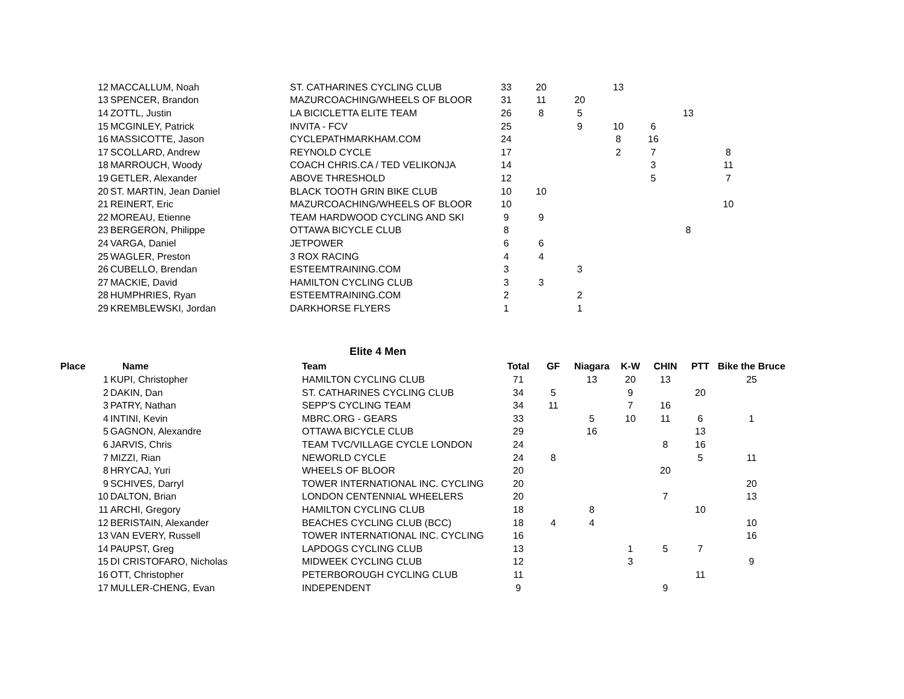| 12 | MACCALLUM, Noah | ST. CATHARINES CYCLING CLUB | 33 | 20 | | 13 | | | |
| 13 | SPENCER, Brandon | MAZURCOACHING/WHEELS OF BLOOR | 31 | 11 | 20 | | | | |
| 14 | ZOTTL, Justin | LA BICICLETTA ELITE TEAM | 26 | 8 | 5 | | | 13 | |
| 15 | MCGINLEY, Patrick | INVITA - FCV | 25 | | 9 | 10 | 6 | | |
| 16 | MASSICOTTE, Jason | CYCLEPATHMARKHAM.COM | 24 | | | 8 | 16 | | |
| 17 | SCOLLARD, Andrew | REYNOLD CYCLE | 17 | | | 2 | 7 | | 8 |
| 18 | MARROUCH, Woody | COACH CHRIS.CA / TED VELIKONJA | 14 | | | | 3 | | 11 |
| 19 | GETLER, Alexander | ABOVE THRESHOLD | 12 | | | | 5 | | 7 |
| 20 | ST. MARTIN, Jean Daniel | BLACK TOOTH GRIN BIKE CLUB | 10 | 10 | | | | | |
| 21 | REINERT, Eric | MAZURCOACHING/WHEELS OF BLOOR | 10 | | | | | | 10 |
| 22 | MOREAU, Etienne | TEAM HARDWOOD CYCLING AND SKI | 9 | 9 | | | | | |
| 23 | BERGERON, Philippe | OTTAWA BICYCLE CLUB | 8 | | | | | 8 | |
| 24 | VARGA, Daniel | JETPOWER | 6 | 6 | | | | | |
| 25 | WAGLER, Preston | 3 ROX RACING | 4 | 4 | | | | | |
| 26 | CUBELLO, Brendan | ESTEEMTRAINING.COM | 3 | | 3 | | | | |
| 27 | MACKIE, David | HAMILTON CYCLING CLUB | 3 | 3 | | | | | |
| 28 | HUMPHRIES, Ryan | ESTEEMTRAINING.COM | 2 | | 2 | | | | |
| 29 | KREMBLEWSKI, Jordan | DARKHORSE FLYERS | 1 | | 1 | | | | |
Elite 4 Men
| Place | Name | Team | Total | GF | Niagara | K-W | CHIN | PTT | Bike the Bruce |
| --- | --- | --- | --- | --- | --- | --- | --- | --- | --- |
| 1 | KUPI, Christopher | HAMILTON CYCLING CLUB | 71 | | 13 | 20 | 13 | | 25 |
| 2 | DAKIN, Dan | ST. CATHARINES CYCLING CLUB | 34 | 5 | | 9 | | 20 | |
| 3 | PATRY, Nathan | SEPP'S CYCLING TEAM | 34 | 11 | | 7 | 16 | | |
| 4 | INTINI, Kevin | MBRC.ORG - GEARS | 33 | | 5 | 10 | 11 | 6 | 1 |
| 5 | GAGNON, Alexandre | OTTAWA BICYCLE CLUB | 29 | | 16 | | | 13 | |
| 6 | JARVIS, Chris | TEAM TVC/VILLAGE CYCLE LONDON | 24 | | | | 8 | 16 | |
| 7 | MIZZI, Rian | NEWORLD CYCLE | 24 | 8 | | | | 5 | 11 |
| 8 | HRYCAJ, Yuri | WHEELS OF BLOOR | 20 | | | | 20 | | |
| 9 | SCHIVES, Darryl | TOWER INTERNATIONAL INC. CYCLING | 20 | | | | | | 20 |
| 10 | DALTON, Brian | LONDON CENTENNIAL WHEELERS | 20 | | | | 7 | | 13 |
| 11 | ARCHI, Gregory | HAMILTON CYCLING CLUB | 18 | | 8 | | | 10 | |
| 12 | BERISTAIN, Alexander | BEACHES CYCLING CLUB (BCC) | 18 | 4 | 4 | | | | 10 |
| 13 | VAN EVERY, Russell | TOWER INTERNATIONAL INC. CYCLING | 16 | | | | | | 16 |
| 14 | PAUPST, Greg | LAPDOGS CYCLING CLUB | 13 | | | 1 | 5 | 7 | |
| 15 | DI CRISTOFARO, Nicholas | MIDWEEK CYCLING CLUB | 12 | | | 3 | | | 9 |
| 16 | OTT, Christopher | PETERBOROUGH CYCLING CLUB | 11 | | | | | 11 | |
| 17 | MULLER-CHENG, Evan | INDEPENDENT | 9 | | | | 9 | | |